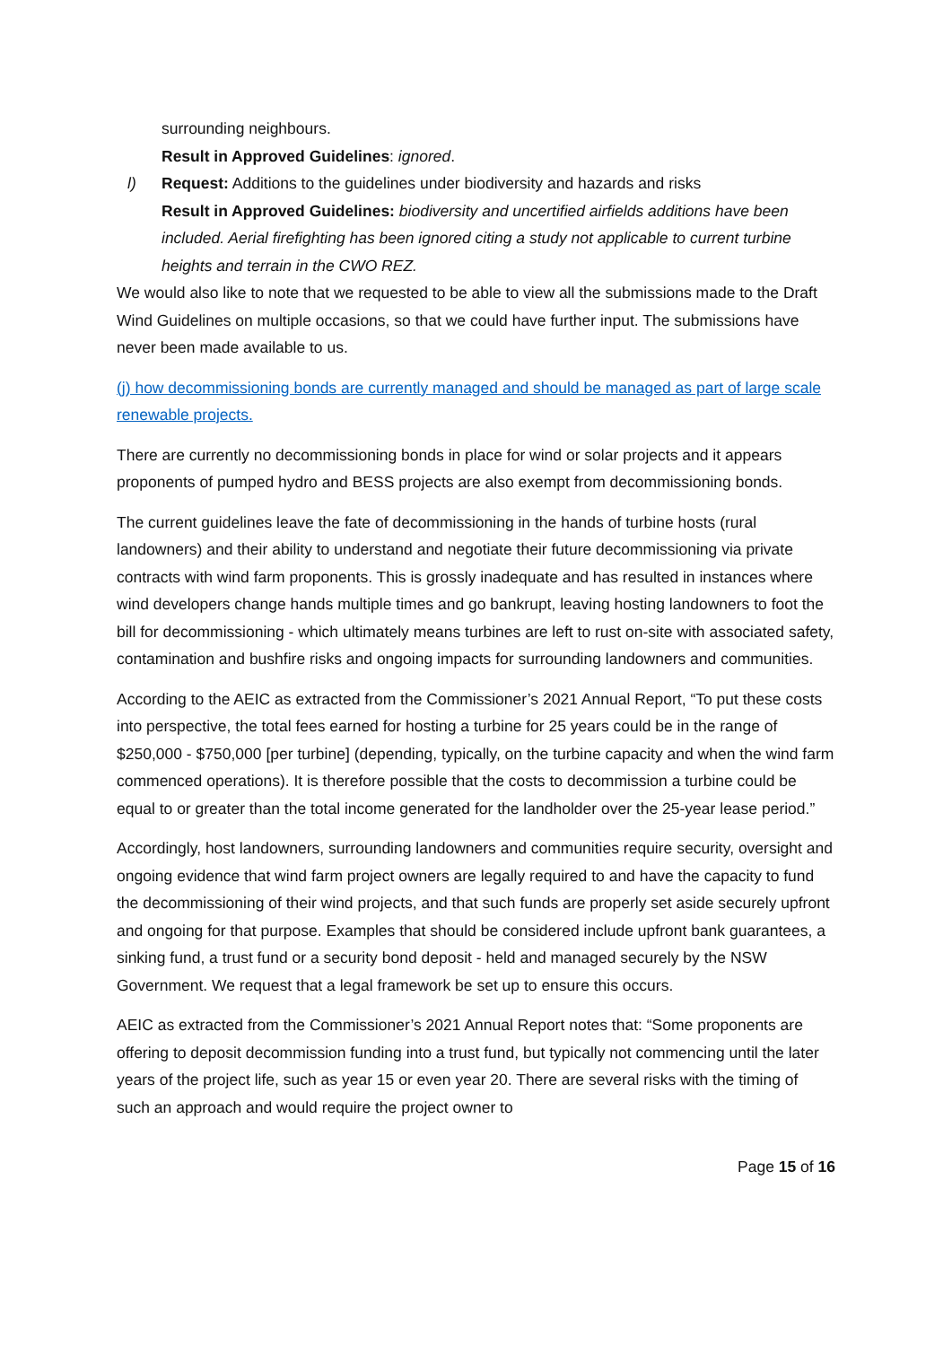surrounding neighbours.
Result in Approved Guidelines: ignored.
l) Request: Additions to the guidelines under biodiversity and hazards and risks
Result in Approved Guidelines: biodiversity and uncertified airfields additions have been included. Aerial firefighting has been ignored citing a study not applicable to current turbine heights and terrain in the CWO REZ.
We would also like to note that we requested to be able to view all the submissions made to the Draft Wind Guidelines on multiple occasions, so that we could have further input. The submissions have never been made available to us.
(j) how decommissioning bonds are currently managed and should be managed as part of large scale renewable projects.
There are currently no decommissioning bonds in place for wind or solar projects and it appears proponents of pumped hydro and BESS projects are also exempt from decommissioning bonds.
The current guidelines leave the fate of decommissioning in the hands of turbine hosts (rural landowners) and their ability to understand and negotiate their future decommissioning via private contracts with wind farm proponents. This is grossly inadequate and has resulted in instances where wind developers change hands multiple times and go bankrupt, leaving hosting landowners to foot the bill for decommissioning - which ultimately means turbines are left to rust on-site with associated safety, contamination and bushfire risks and ongoing impacts for surrounding landowners and communities.
According to the AEIC as extracted from the Commissioner’s 2021 Annual Report, “To put these costs into perspective, the total fees earned for hosting a turbine for 25 years could be in the range of $250,000 - $750,000 [per turbine] (depending, typically, on the turbine capacity and when the wind farm commenced operations). It is therefore possible that the costs to decommission a turbine could be equal to or greater than the total income generated for the landholder over the 25-year lease period.”
Accordingly, host landowners, surrounding landowners and communities require security, oversight and ongoing evidence that wind farm project owners are legally required to and have the capacity to fund the decommissioning of their wind projects, and that such funds are properly set aside securely upfront and ongoing for that purpose. Examples that should be considered include upfront bank guarantees, a sinking fund, a trust fund or a security bond deposit - held and managed securely by the NSW Government. We request that a legal framework be set up to ensure this occurs.
AEIC as extracted from the Commissioner’s 2021 Annual Report notes that: “Some proponents are offering to deposit decommission funding into a trust fund, but typically not commencing until the later years of the project life, such as year 15 or even year 20. There are several risks with the timing of such an approach and would require the project owner to
Page 15 of 16